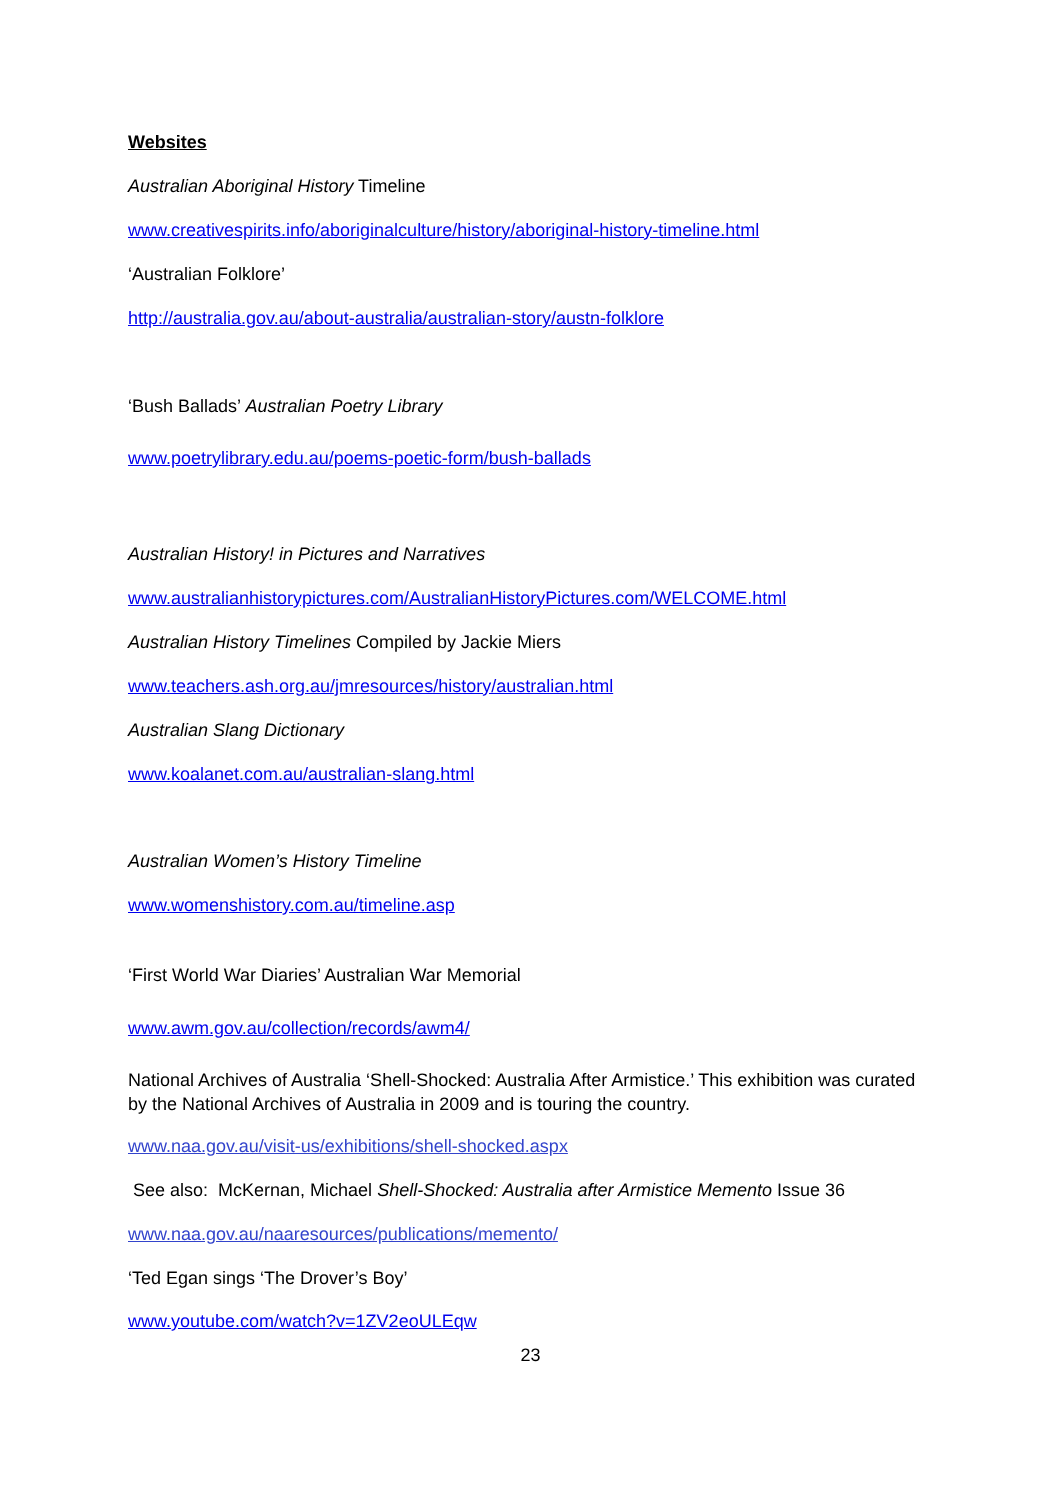Websites
Australian Aboriginal History Timeline
www.creativespirits.info/aboriginalculture/history/aboriginal-history-timeline.html
‘Australian Folklore’
http://australia.gov.au/about-australia/australian-story/austn-folklore
‘Bush Ballads’ Australian Poetry Library
www.poetrylibrary.edu.au/poems-poetic-form/bush-ballads
Australian History! in Pictures and Narratives
www.australianhistorypictures.com/AustralianHistoryPictures.com/WELCOME.html
Australian History Timelines Compiled by Jackie Miers
www.teachers.ash.org.au/jmresources/history/australian.html
Australian Slang Dictionary
www.koalanet.com.au/australian-slang.html
Australian Women’s History Timeline
www.womenshistory.com.au/timeline.asp
‘First World War Diaries’ Australian War Memorial
www.awm.gov.au/collection/records/awm4/
National Archives of Australia ‘Shell-Shocked: Australia After Armistice.’ This exhibition was curated by the National Archives of Australia in 2009 and is touring the country.
www.naa.gov.au/visit-us/exhibitions/shell-shocked.aspx
See also: McKernan, Michael Shell-Shocked: Australia after Armistice Memento Issue 36
www.naa.gov.au/naaresources/publications/memento/
‘Ted Egan sings ‘The Drover’s Boy’
www.youtube.com/watch?v=1ZV2eoULEqw
23